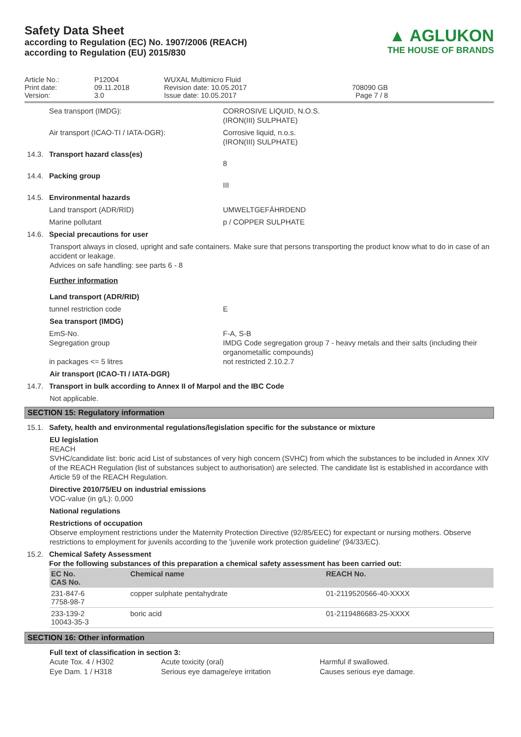Safety Data Sheet
according to Regulation (EC) No. 1907/2006 (REACH)
according to Regulation (EU) 2015/830
▲ AGLUKON
THE HOUSE OF BRANDS
Article No.:
Print date:
Version:
P12004
09.11.2018
3.0
WUXAL Multimicro Fluid
Revision date: 10.05.2017
Issue date: 10.05.2017
708090 GB
Page 7 / 8
Sea transport (IMDG):
CORROSIVE LIQUID, N.O.S.
(IRON(III) SULPHATE)
Air transport (ICAO-TI / IATA-DGR):
Corrosive liquid, n.o.s.
(IRON(III) SULPHATE)
14.3.
Transport hazard class(es)
8
14.4.
Packing group
III
14.5.
Environmental hazards
Land transport (ADR/RID)
UMWELTGEFÄHRDEND
Marine pollutant
p / COPPER SULPHATE
14.6.
Special precautions for user
Transport always in closed, upright and safe containers. Make sure that persons transporting the product know what to do in case of an accident or leakage.
Advices on safe handling: see parts 6 - 8
Further information
Land transport (ADR/RID)
tunnel restriction code
E
Sea transport (IMDG)
EmS-No.
Segregation group
in packages <= 5 litres
F-A, S-B
IMDG Code segregation group 7 - heavy metals and their salts (including their organometallic compounds)
not restricted 2.10.2.7
Air transport (ICAO-TI / IATA-DGR)
14.7.
Transport in bulk according to Annex II of Marpol and the IBC Code
Not applicable.
SECTION 15: Regulatory information
15.1.
Safety, health and environmental regulations/legislation specific for the substance or mixture
EU legislation
REACH
SVHC/candidate list: boric acid List of substances of very high concern (SVHC) from which the substances to be included in Annex XIV of the REACH Regulation (list of substances subject to authorisation) are selected. The candidate list is established in accordance with Article 59 of the REACH Regulation.
Directive 2010/75/EU on industrial emissions
VOC-value (in g/L): 0,000
National regulations
Restrictions of occupation
Observe employment restrictions under the Maternity Protection Directive (92/85/EEC) for expectant or nursing mothers. Observe restrictions to employment for juvenils according to the 'juvenile work protection guideline' (94/33/EC).
15.2.
Chemical Safety Assessment
For the following substances of this preparation a chemical safety assessment has been carried out:
| EC No. CAS No. | Chemical name | REACH No. |
| --- | --- | --- |
| 231-847-6 7758-98-7 | copper sulphate pentahydrate | 01-2119520566-40-XXXX |
| 233-139-2 10043-35-3 | boric acid | 01-2119486683-25-XXXX |
SECTION 16: Other information
Full text of classification in section 3:
Acute Tox. 4 / H302
Acute toxicity (oral)
Harmful if swallowed.
Eye Dam. 1 / H318
Serious eye damage/eye irritation
Causes serious eye damage.